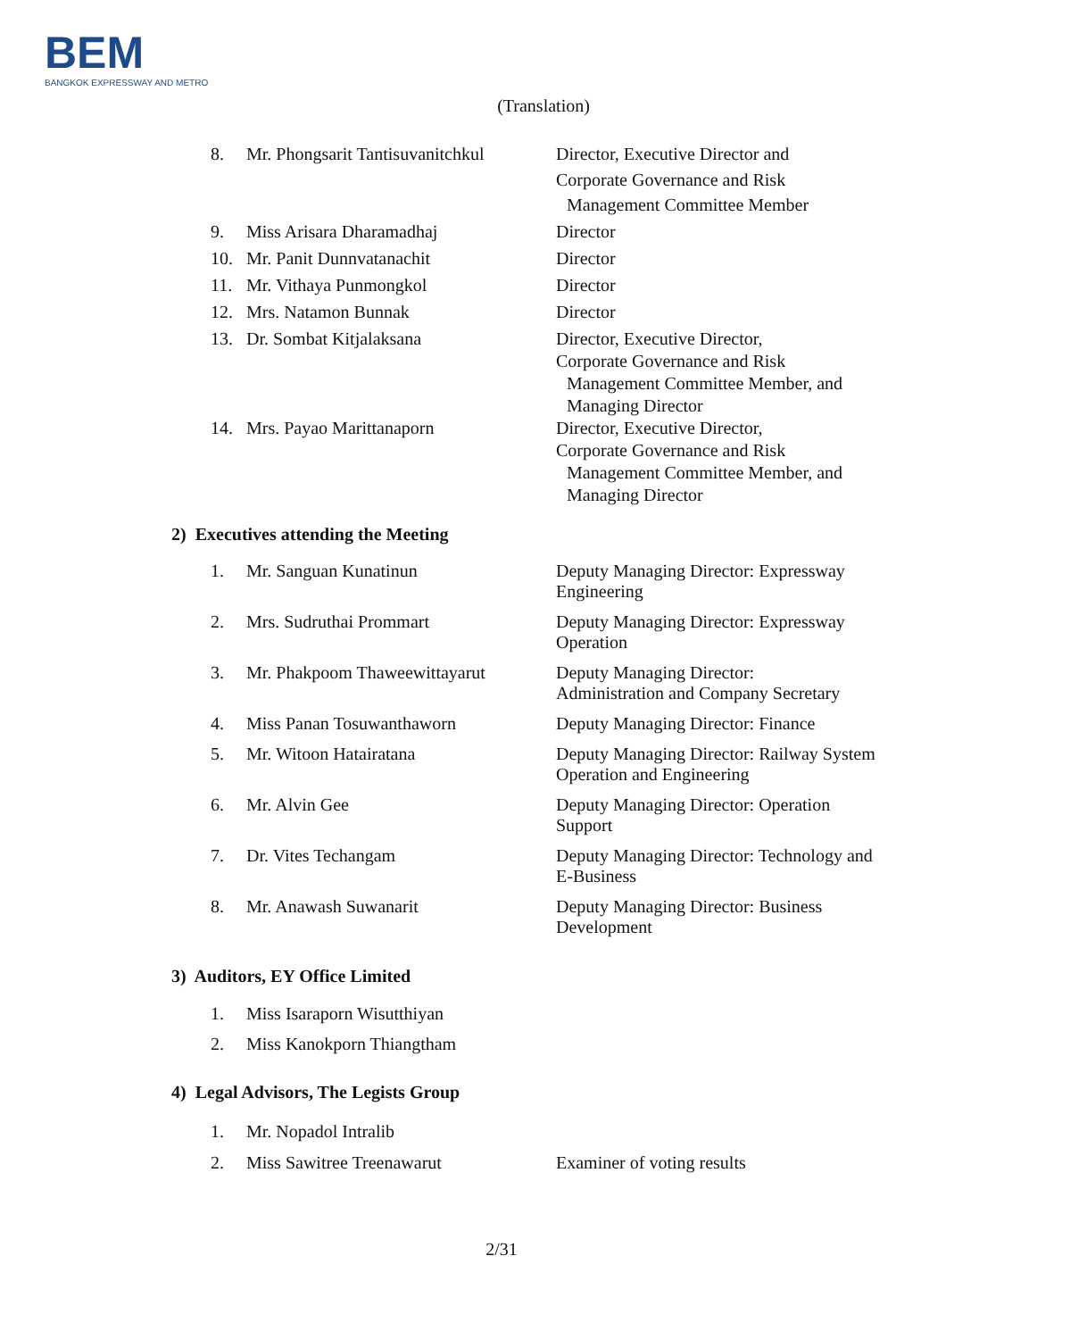BEM
BANGKOK EXPRESSWAY AND METRO
(Translation)
8. Mr. Phongsarit Tantisuvanitchkul
Director, Executive Director and
Corporate Governance and Risk
Management Committee Member
9. Miss Arisara Dharamadhaj Director
10. Mr. Panit Dunnvatanachit Director
11. Mr. Vithaya Punmongkol Director
12. Mrs. Natamon Bunnak Director
13. Dr. Sombat Kitjalaksana Director, Executive Director,
Corporate Governance and Risk
Management Committee Member, and
Managing Director
14. Mrs. Payao Marittanaporn Director, Executive Director,
Corporate Governance and Risk
Management Committee Member, and
Managing Director
2) Executives attending the Meeting
1. Mr. Sanguan Kunatinun Deputy Managing Director: Expressway Engineering
2. Mrs. Sudruthai Prommart Deputy Managing Director: Expressway Operation
3. Mr. Phakpoom Thaweewittayarut
Deputy Managing Director:
Administration and Company Secretary
4. Miss Panan Tosuwanthaworn Deputy Managing Director: Finance
5. Mr. Witoon Hatairatana Deputy Managing Director: Railway System Operation and Engineering
6. Mr. Alvin Gee Deputy Managing Director: Operation Support
7. Dr. Vites Techangam Deputy Managing Director: Technology and E-Business
8. Mr. Anawash Suwanarit Deputy Managing Director: Business Development
3) Auditors, EY Office Limited
1. Miss Isaraporn Wisutthiyan
2. Miss Kanokporn Thiangtham
4) Legal Advisors, The Legists Group
1. Mr. Nopadol Intralib
2. Miss Sawitree Treenawarut Examiner of voting results
2/31